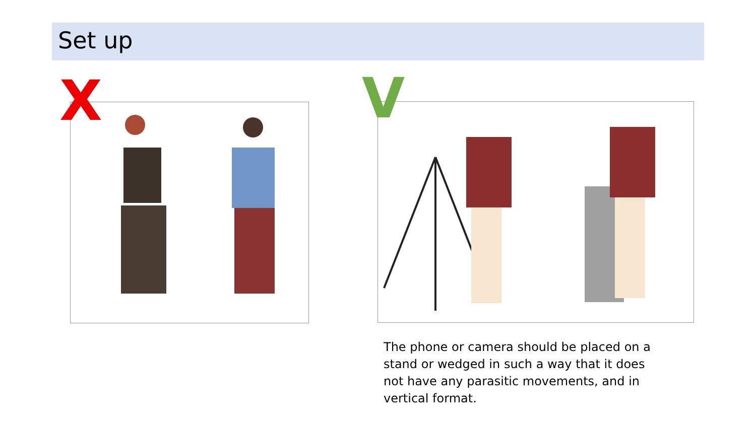Set up
X V
The phone or camera should be placed on a stand or wedged in such a way that it does not have any parasitic movements, and in vertical format.